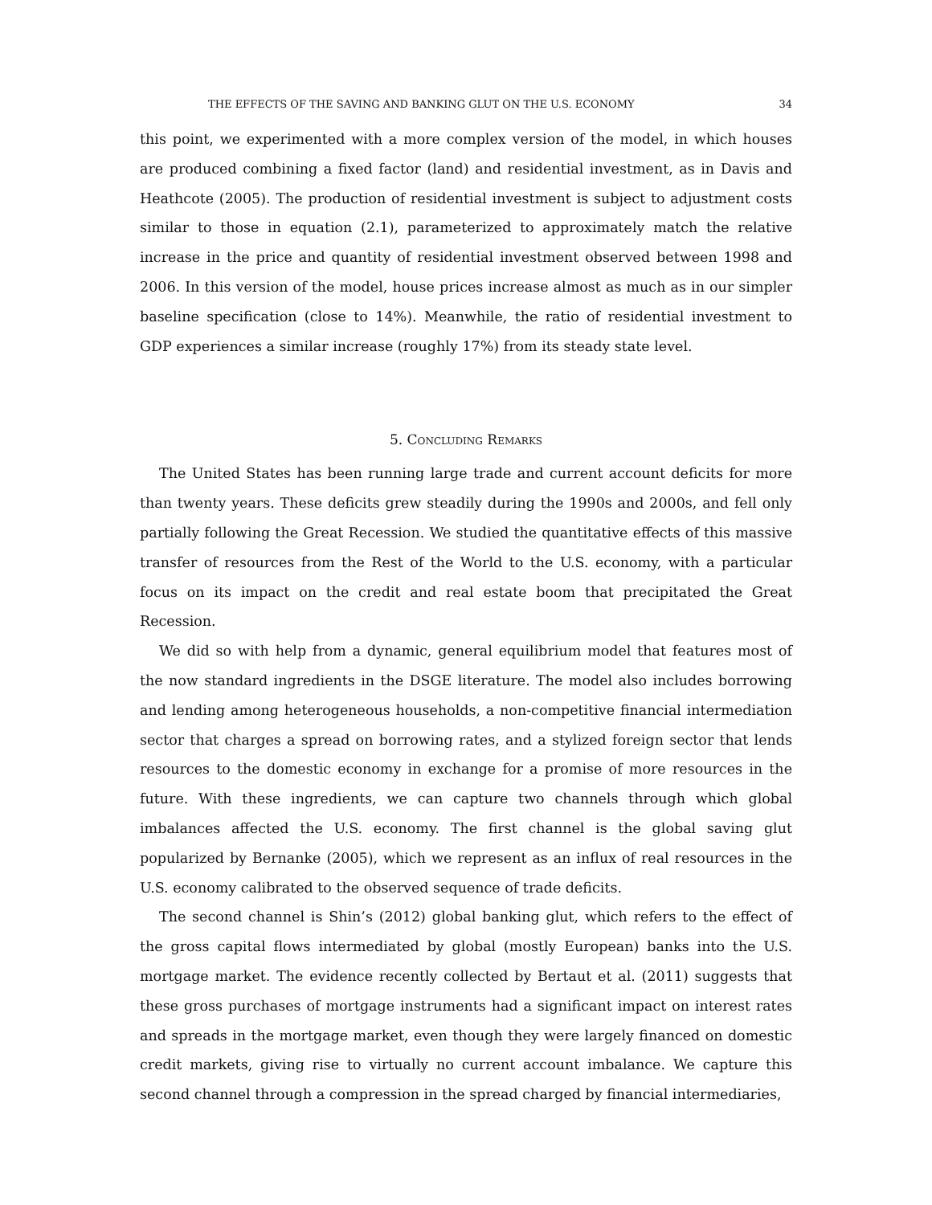THE EFFECTS OF THE SAVING AND BANKING GLUT ON THE U.S. ECONOMY 34
this point, we experimented with a more complex version of the model, in which houses are produced combining a fixed factor (land) and residential investment, as in Davis and Heathcote (2005). The production of residential investment is subject to adjustment costs similar to those in equation (2.1), parameterized to approximately match the relative increase in the price and quantity of residential investment observed between 1998 and 2006. In this version of the model, house prices increase almost as much as in our simpler baseline specification (close to 14%). Meanwhile, the ratio of residential investment to GDP experiences a similar increase (roughly 17%) from its steady state level.
5. Concluding Remarks
The United States has been running large trade and current account deficits for more than twenty years. These deficits grew steadily during the 1990s and 2000s, and fell only partially following the Great Recession. We studied the quantitative effects of this massive transfer of resources from the Rest of the World to the U.S. economy, with a particular focus on its impact on the credit and real estate boom that precipitated the Great Recession.
We did so with help from a dynamic, general equilibrium model that features most of the now standard ingredients in the DSGE literature. The model also includes borrowing and lending among heterogeneous households, a non-competitive financial intermediation sector that charges a spread on borrowing rates, and a stylized foreign sector that lends resources to the domestic economy in exchange for a promise of more resources in the future. With these ingredients, we can capture two channels through which global imbalances affected the U.S. economy. The first channel is the global saving glut popularized by Bernanke (2005), which we represent as an influx of real resources in the U.S. economy calibrated to the observed sequence of trade deficits.
The second channel is Shin’s (2012) global banking glut, which refers to the effect of the gross capital flows intermediated by global (mostly European) banks into the U.S. mortgage market. The evidence recently collected by Bertaut et al. (2011) suggests that these gross purchases of mortgage instruments had a significant impact on interest rates and spreads in the mortgage market, even though they were largely financed on domestic credit markets, giving rise to virtually no current account imbalance. We capture this second channel through a compression in the spread charged by financial intermediaries,